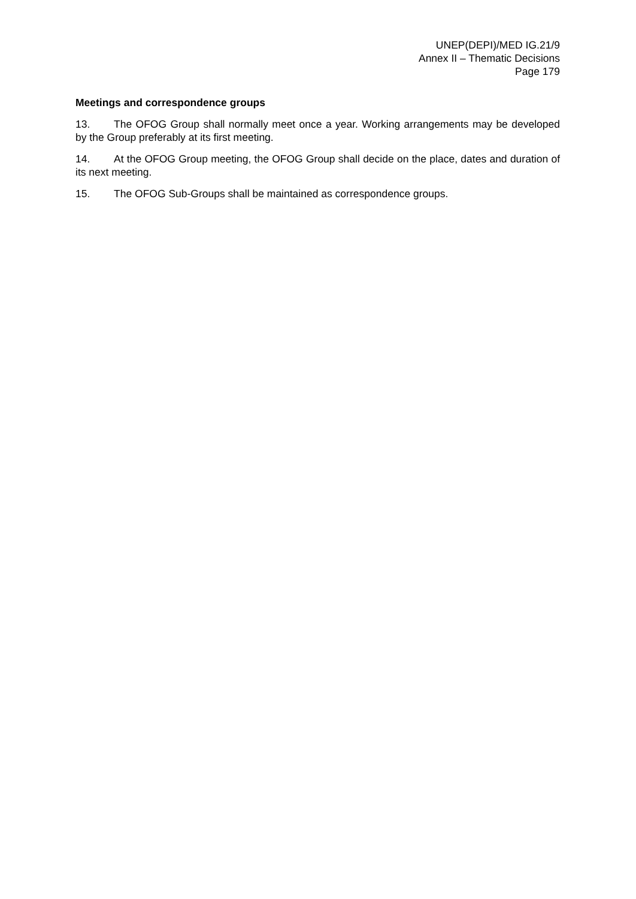UNEP(DEPI)/MED IG.21/9
Annex II – Thematic Decisions
Page 179
Meetings and correspondence groups
13. The OFOG Group shall normally meet once a year. Working arrangements may be developed by the Group preferably at its first meeting.
14. At the OFOG Group meeting, the OFOG Group shall decide on the place, dates and duration of its next meeting.
15. The OFOG Sub-Groups shall be maintained as correspondence groups.